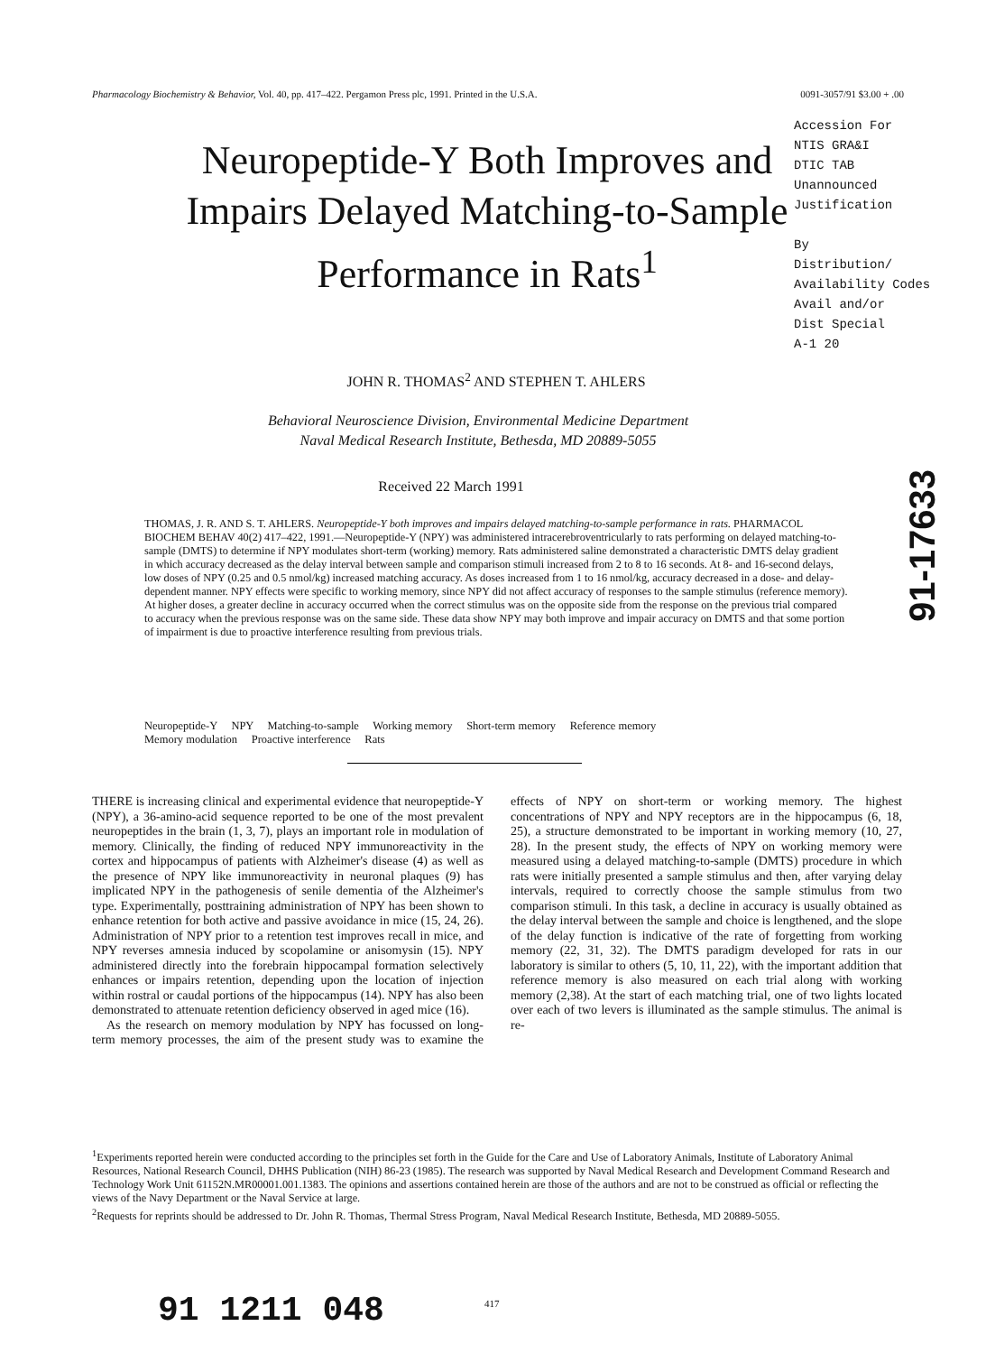Pharmacology Biochemistry & Behavior, Vol. 40, pp. 417–422. Pergamon Press plc, 1991. Printed in the U.S.A. 0091-3057/91 $3.00 + .00
Accession For
NTIS GRA&I
DTIC TAB
Unannounced
Justification
By
Distribution/
Availability Codes
Avail and/or
Dist Special
A-1 20
Neuropeptide-Y Both Improves and Impairs Delayed Matching-to-Sample Performance in Rats<sup>1</sup>
JOHN R. THOMAS<sup>2</sup> AND STEPHEN T. AHLERS
Behavioral Neuroscience Division, Environmental Medicine Department
Naval Medical Research Institute, Bethesda, MD 20889-5055
Received 22 March 1991
91-17633
THOMAS, J. R. AND S. T. AHLERS. Neuropeptide-Y both improves and impairs delayed matching-to-sample performance in rats. PHARMACOL BIOCHEM BEHAV 40(2) 417–422, 1991.—Neuropeptide-Y (NPY) was administered intracerebroventricularly to rats performing on delayed matching-to-sample (DMTS) to determine if NPY modulates short-term (working) memory. Rats administered saline demonstrated a characteristic DMTS delay gradient in which accuracy decreased as the delay interval between sample and comparison stimuli increased from 2 to 8 to 16 seconds. At 8- and 16-second delays, low doses of NPY (0.25 and 0.5 nmol/kg) increased matching accuracy. As doses increased from 1 to 16 nmol/kg, accuracy decreased in a dose- and delay-dependent manner. NPY effects were specific to working memory, since NPY did not affect accuracy of responses to the sample stimulus (reference memory). At higher doses, a greater decline in accuracy occurred when the correct stimulus was on the opposite side from the response on the previous trial compared to accuracy when the previous response was on the same side. These data show NPY may both improve and impair accuracy on DMTS and that some portion of impairment is due to proactive interference resulting from previous trials.
Neuropeptide-Y NPY Matching-to-sample Working memory Short-term memory Reference memory
Memory modulation Proactive interference Rats
THERE is increasing clinical and experimental evidence that neuropeptide-Y (NPY), a 36-amino-acid sequence reported to be one of the most prevalent neuropeptides in the brain (1, 3, 7), plays an important role in modulation of memory. Clinically, the finding of reduced NPY immunoreactivity in the cortex and hippocampus of patients with Alzheimer's disease (4) as well as the presence of NPY like immunoreactivity in neuronal plaques (9) has implicated NPY in the pathogenesis of senile dementia of the Alzheimer's type. Experimentally, posttraining administration of NPY has been shown to enhance retention for both active and passive avoidance in mice (15, 24, 26). Administration of NPY prior to a retention test improves recall in mice, and NPY reverses amnesia induced by scopolamine or anisomysin (15). NPY administered directly into the forebrain hippocampal formation selectively enhances or impairs retention, depending upon the location of injection within rostral or caudal portions of the hippocampus (14). NPY has also been demonstrated to attenuate retention deficiency observed in aged mice (16).
As the research on memory modulation by NPY has focussed on long-term memory processes, the aim of the present study was to examine the effects of NPY on short-term or working memory. The highest concentrations of NPY and NPY receptors are in the hippocampus (6, 18, 25), a structure demonstrated to be important in working memory (10, 27, 28). In the present study, the effects of NPY on working memory were measured using a delayed matching-to-sample (DMTS) procedure in which rats were initially presented a sample stimulus and then, after varying delay intervals, required to correctly choose the sample stimulus from two comparison stimuli. In this task, a decline in accuracy is usually obtained as the delay interval between the sample and choice is lengthened, and the slope of the delay function is indicative of the rate of forgetting from working memory (22, 31, 32). The DMTS paradigm developed for rats in our laboratory is similar to others (5, 10, 11, 22), with the important addition that reference memory is also measured on each trial along with working memory (2,38). At the start of each matching trial, one of two lights located over each of two levers is illuminated as the sample stimulus. The animal is re-
<sup>1</sup> Experiments reported herein were conducted according to the principles set forth in the Guide for the Care and Use of Laboratory Animals, Institute of Laboratory Animal Resources, National Research Council, DHHS Publication (NIH) 86-23 (1985). The research was supported by Naval Medical Research and Development Command Research and Technology Work Unit 61152N.MR00001.001.1383. The opinions and assertions contained herein are those of the authors and are not to be construed as official or reflecting the views of the Navy Department or the Naval Service at large.
<sup>2</sup> Requests for reprints should be addressed to Dr. John R. Thomas, Thermal Stress Program, Naval Medical Research Institute, Bethesda, MD 20889-5055.
91 1211 048 417